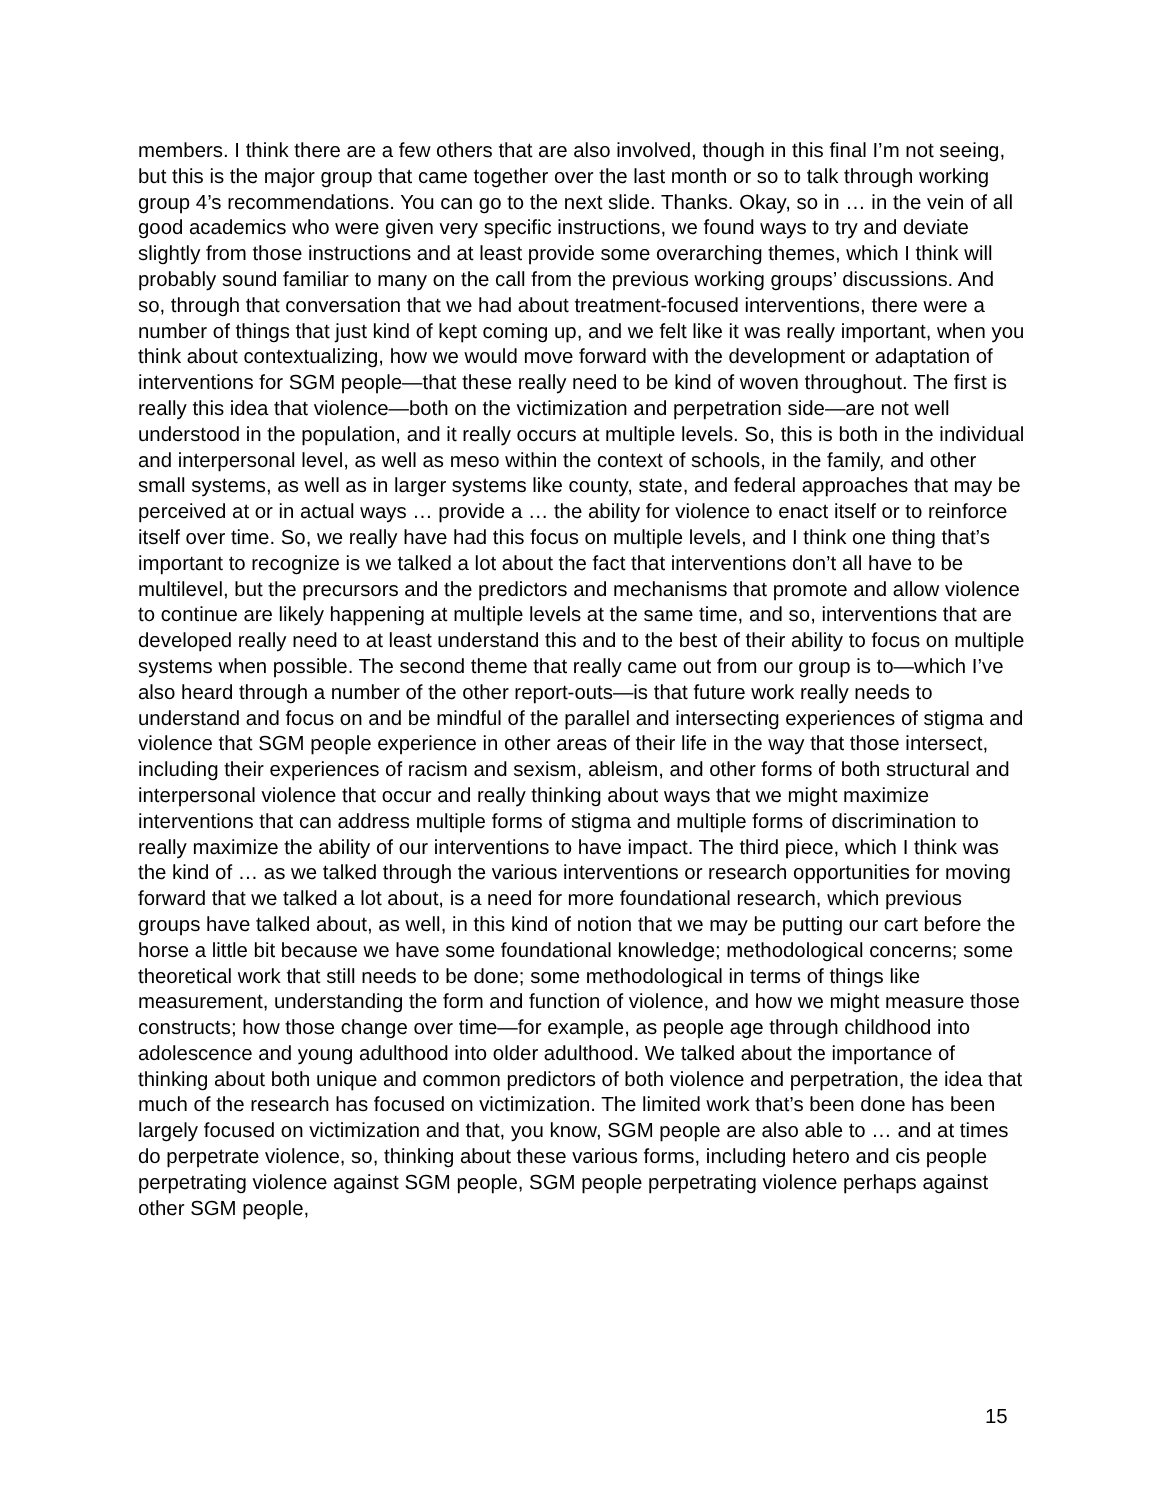members. I think there are a few others that are also involved, though in this final I’m not seeing, but this is the major group that came together over the last month or so to talk through working group 4’s recommendations. You can go to the next slide. Thanks. Okay, so in … in the vein of all good academics who were given very specific instructions, we found ways to try and deviate slightly from those instructions and at least provide some overarching themes, which I think will probably sound familiar to many on the call from the previous working groups’ discussions. And so, through that conversation that we had about treatment-focused interventions, there were a number of things that just kind of kept coming up, and we felt like it was really important, when you think about contextualizing, how we would move forward with the development or adaptation of interventions for SGM people—that these really need to be kind of woven throughout. The first is really this idea that violence—both on the victimization and perpetration side—are not well understood in the population, and it really occurs at multiple levels. So, this is both in the individual and interpersonal level, as well as meso within the context of schools, in the family, and other small systems, as well as in larger systems like county, state, and federal approaches that may be perceived at or in actual ways … provide a … the ability for violence to enact itself or to reinforce itself over time. So, we really have had this focus on multiple levels, and I think one thing that’s important to recognize is we talked a lot about the fact that interventions don’t all have to be multilevel, but the precursors and the predictors and mechanisms that promote and allow violence to continue are likely happening at multiple levels at the same time, and so, interventions that are developed really need to at least understand this and to the best of their ability to focus on multiple systems when possible. The second theme that really came out from our group is to—which I’ve also heard through a number of the other report-outs—is that future work really needs to understand and focus on and be mindful of the parallel and intersecting experiences of stigma and violence that SGM people experience in other areas of their life in the way that those intersect, including their experiences of racism and sexism, ableism, and other forms of both structural and interpersonal violence that occur and really thinking about ways that we might maximize interventions that can address multiple forms of stigma and multiple forms of discrimination to really maximize the ability of our interventions to have impact. The third piece, which I think was the kind of … as we talked through the various interventions or research opportunities for moving forward that we talked a lot about, is a need for more foundational research, which previous groups have talked about, as well, in this kind of notion that we may be putting our cart before the horse a little bit because we have some foundational knowledge; methodological concerns; some theoretical work that still needs to be done; some methodological in terms of things like measurement, understanding the form and function of violence, and how we might measure those constructs; how those change over time—for example, as people age through childhood into adolescence and young adulthood into older adulthood. We talked about the importance of thinking about both unique and common predictors of both violence and perpetration, the idea that much of the research has focused on victimization. The limited work that’s been done has been largely focused on victimization and that, you know, SGM people are also able to … and at times do perpetrate violence, so, thinking about these various forms, including hetero and cis people perpetrating violence against SGM people, SGM people perpetrating violence perhaps against other SGM people,
15